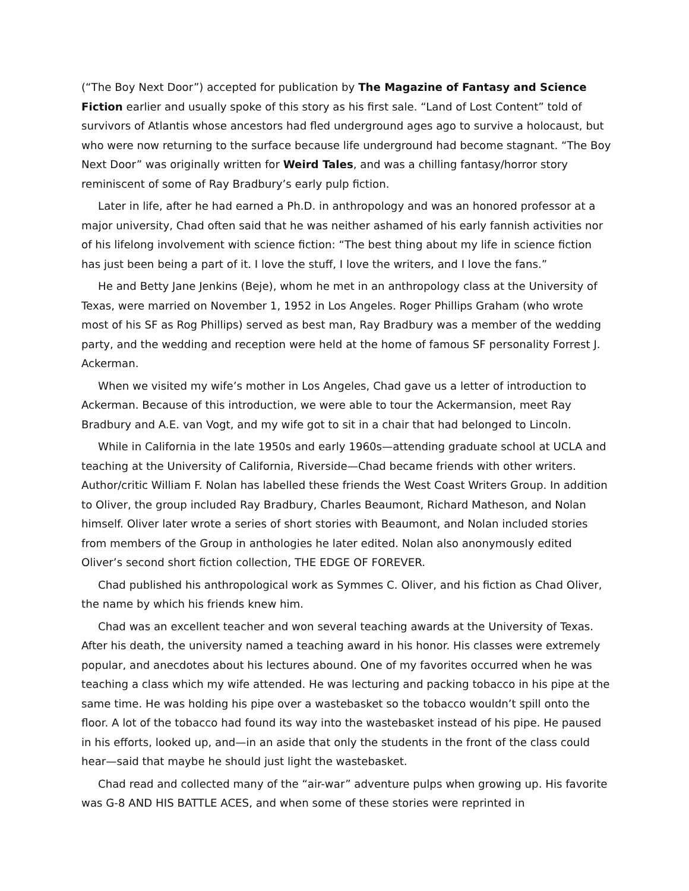(“The Boy Next Door”) accepted for publication by The Magazine of Fantasy and Science Fiction earlier and usually spoke of this story as his first sale. “Land of Lost Content” told of survivors of Atlantis whose ancestors had fled underground ages ago to survive a holocaust, but who were now returning to the surface because life underground had become stagnant. “The Boy Next Door” was originally written for Weird Tales, and was a chilling fantasy/horror story reminiscent of some of Ray Bradbury’s early pulp fiction.
Later in life, after he had earned a Ph.D. in anthropology and was an honored professor at a major university, Chad often said that he was neither ashamed of his early fannish activities nor of his lifelong involvement with science fiction: “The best thing about my life in science fiction has just been being a part of it. I love the stuff, I love the writers, and I love the fans.”
He and Betty Jane Jenkins (Beje), whom he met in an anthropology class at the University of Texas, were married on November 1, 1952 in Los Angeles. Roger Phillips Graham (who wrote most of his SF as Rog Phillips) served as best man, Ray Bradbury was a member of the wedding party, and the wedding and reception were held at the home of famous SF personality Forrest J. Ackerman.
When we visited my wife’s mother in Los Angeles, Chad gave us a letter of introduction to Ackerman. Because of this introduction, we were able to tour the Ackermansion, meet Ray Bradbury and A.E. van Vogt, and my wife got to sit in a chair that had belonged to Lincoln.
While in California in the late 1950s and early 1960s—attending graduate school at UCLA and teaching at the University of California, Riverside—Chad became friends with other writers. Author/critic William F. Nolan has labelled these friends the West Coast Writers Group. In addition to Oliver, the group included Ray Bradbury, Charles Beaumont, Richard Matheson, and Nolan himself. Oliver later wrote a series of short stories with Beaumont, and Nolan included stories from members of the Group in anthologies he later edited. Nolan also anonymously edited Oliver’s second short fiction collection, THE EDGE OF FOREVER.
Chad published his anthropological work as Symmes C. Oliver, and his fiction as Chad Oliver, the name by which his friends knew him.
Chad was an excellent teacher and won several teaching awards at the University of Texas. After his death, the university named a teaching award in his honor. His classes were extremely popular, and anecdotes about his lectures abound. One of my favorites occurred when he was teaching a class which my wife attended. He was lecturing and packing tobacco in his pipe at the same time. He was holding his pipe over a wastebasket so the tobacco wouldn’t spill onto the floor. A lot of the tobacco had found its way into the wastebasket instead of his pipe. He paused in his efforts, looked up, and—in an aside that only the students in the front of the class could hear—said that maybe he should just light the wastebasket.
Chad read and collected many of the “air-war” adventure pulps when growing up. His favorite was G-8 AND HIS BATTLE ACES, and when some of these stories were reprinted in